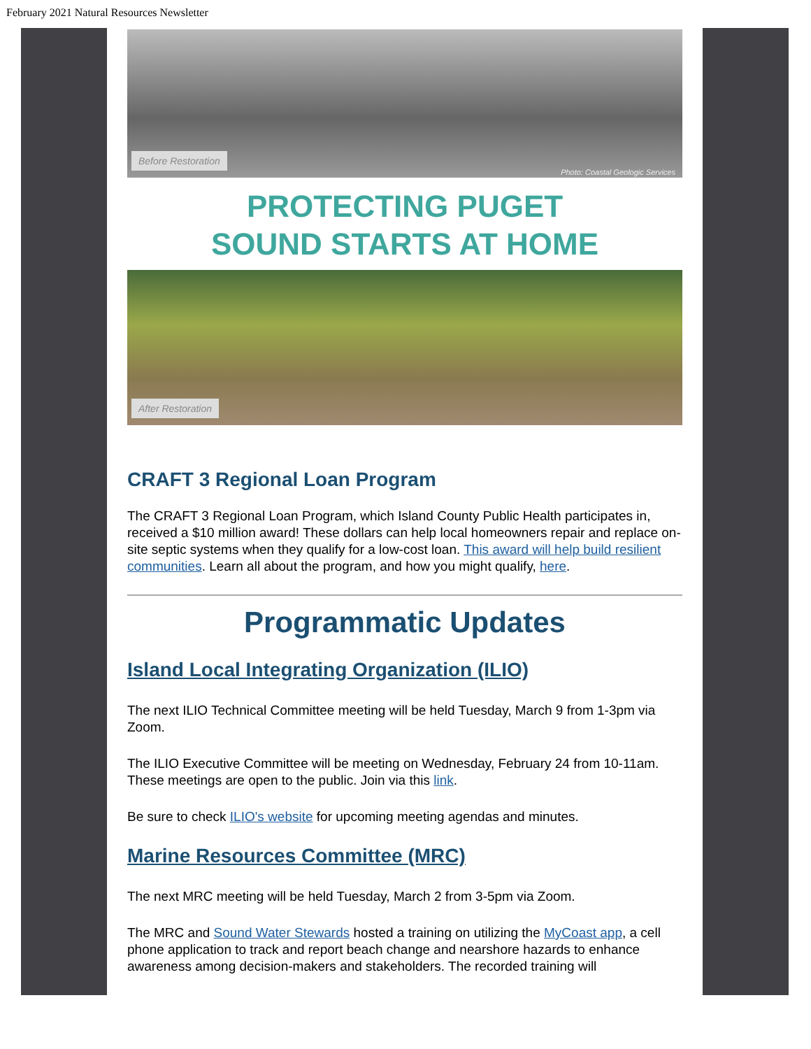February 2021 Natural Resources Newsletter
Before Restoration
Photo: Coastal Geologic Services
PROTECTING PUGET
SOUND STARTS AT HOME
After Restoration
CRAFT 3 Regional Loan Program
The CRAFT 3 Regional Loan Program, which Island County Public Health participates in, received a $10 million award! These dollars can help local homeowners repair and replace on-site septic systems when they qualify for a low-cost loan. This award will help build resilient communities. Learn all about the program, and how you might qualify, here.
Programmatic Updates
Island Local Integrating Organization (ILIO)
The next ILIO Technical Committee meeting will be held Tuesday, March 9 from 1-3pm via Zoom.
The ILIO Executive Committee will be meeting on Wednesday, February 24 from 10-11am. These meetings are open to the public. Join via this link.
Be sure to check ILIO's website for upcoming meeting agendas and minutes.
Marine Resources Committee (MRC)
The next MRC meeting will be held Tuesday, March 2 from 3-5pm via Zoom.
The MRC and Sound Water Stewards hosted a training on utilizing the MyCoast app, a cell phone application to track and report beach change and nearshore hazards to enhance awareness among decision-makers and stakeholders. The recorded training will